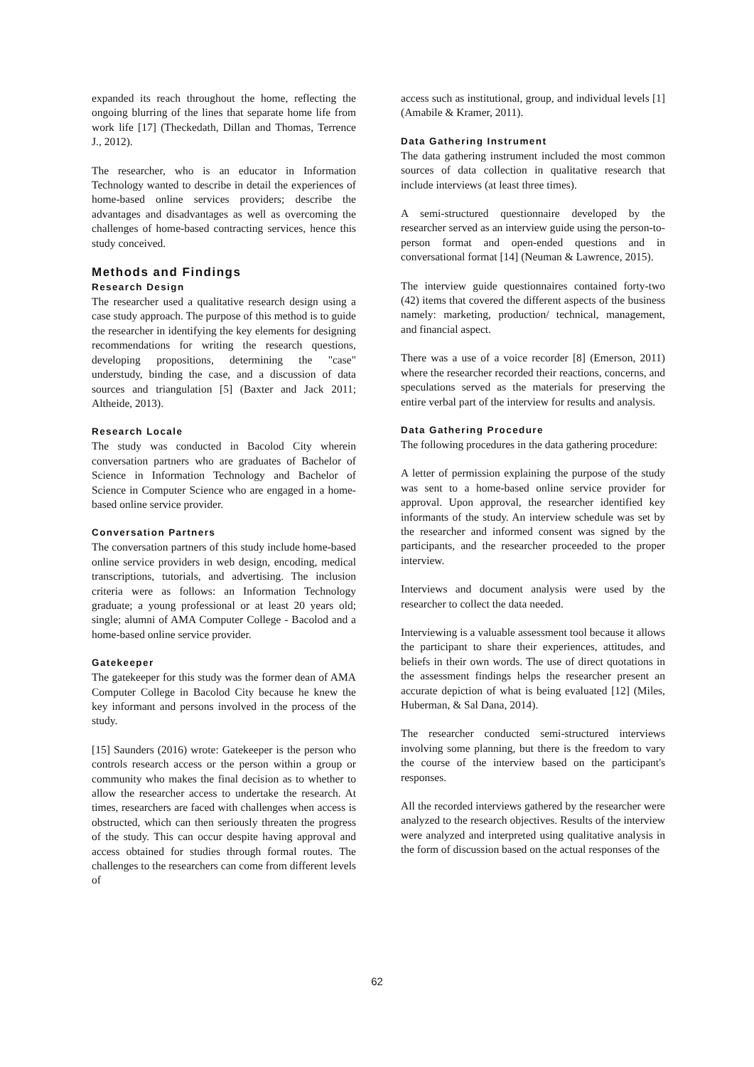expanded its reach throughout the home, reflecting the ongoing blurring of the lines that separate home life from work life [17] (Theckedath, Dillan and Thomas, Terrence J., 2012).
The researcher, who is an educator in Information Technology wanted to describe in detail the experiences of home-based online services providers; describe the advantages and disadvantages as well as overcoming the challenges of home-based contracting services, hence this study conceived.
Methods and Findings
Research Design
The researcher used a qualitative research design using a case study approach. The purpose of this method is to guide the researcher in identifying the key elements for designing recommendations for writing the research questions, developing propositions, determining the "case" understudy, binding the case, and a discussion of data sources and triangulation [5] (Baxter and Jack 2011; Altheide, 2013).
Research Locale
The study was conducted in Bacolod City wherein conversation partners who are graduates of Bachelor of Science in Information Technology and Bachelor of Science in Computer Science who are engaged in a home-based online service provider.
Conversation Partners
The conversation partners of this study include home-based online service providers in web design, encoding, medical transcriptions, tutorials, and advertising. The inclusion criteria were as follows: an Information Technology graduate; a young professional or at least 20 years old; single; alumni of AMA Computer College - Bacolod and a home-based online service provider.
Gatekeeper
The gatekeeper for this study was the former dean of AMA Computer College in Bacolod City because he knew the key informant and persons involved in the process of the study.
[15] Saunders (2016) wrote: Gatekeeper is the person who controls research access or the person within a group or community who makes the final decision as to whether to allow the researcher access to undertake the research. At times, researchers are faced with challenges when access is obstructed, which can then seriously threaten the progress of the study. This can occur despite having approval and access obtained for studies through formal routes. The challenges to the researchers can come from different levels of
access such as institutional, group, and individual levels [1] (Amabile & Kramer, 2011).
Data Gathering Instrument
The data gathering instrument included the most common sources of data collection in qualitative research that include interviews (at least three times).
A semi-structured questionnaire developed by the researcher served as an interview guide using the person-to-person format and open-ended questions and in conversational format [14] (Neuman & Lawrence, 2015).
The interview guide questionnaires contained forty-two (42) items that covered the different aspects of the business namely: marketing, production/ technical, management, and financial aspect.
There was a use of a voice recorder [8] (Emerson, 2011) where the researcher recorded their reactions, concerns, and speculations served as the materials for preserving the entire verbal part of the interview for results and analysis.
Data Gathering Procedure
The following procedures in the data gathering procedure:
A letter of permission explaining the purpose of the study was sent to a home-based online service provider for approval. Upon approval, the researcher identified key informants of the study. An interview schedule was set by the researcher and informed consent was signed by the participants, and the researcher proceeded to the proper interview.
Interviews and document analysis were used by the researcher to collect the data needed.
Interviewing is a valuable assessment tool because it allows the participant to share their experiences, attitudes, and beliefs in their own words. The use of direct quotations in the assessment findings helps the researcher present an accurate depiction of what is being evaluated [12] (Miles, Huberman, & Sal Dana, 2014).
The researcher conducted semi-structured interviews involving some planning, but there is the freedom to vary the course of the interview based on the participant's responses.
All the recorded interviews gathered by the researcher were analyzed to the research objectives. Results of the interview were analyzed and interpreted using qualitative analysis in the form of discussion based on the actual responses of the
62